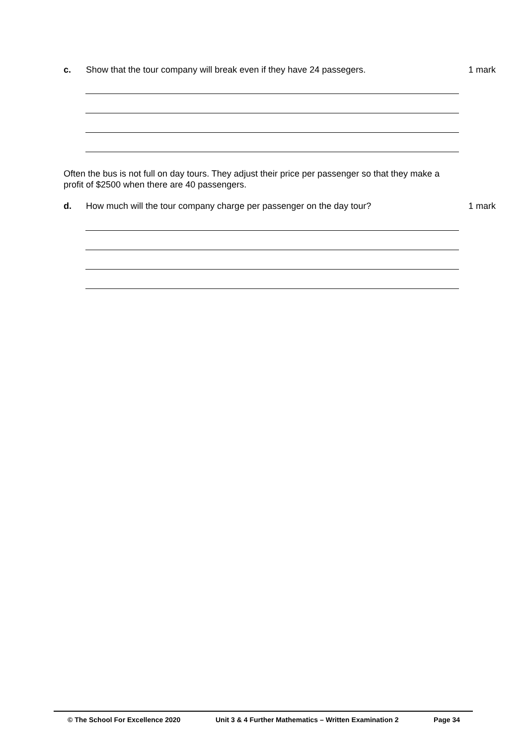c. Show that the tour company will break even if they have 24 passegers. 1 mark
Often the bus is not full on day tours. They adjust their price per passenger so that they make a profit of $2500 when there are 40 passengers.
d. How much will the tour company charge per passenger on the day tour? 1 mark
© The School For Excellence 2020 Unit 3 & 4 Further Mathematics – Written Examination 2 Page 34